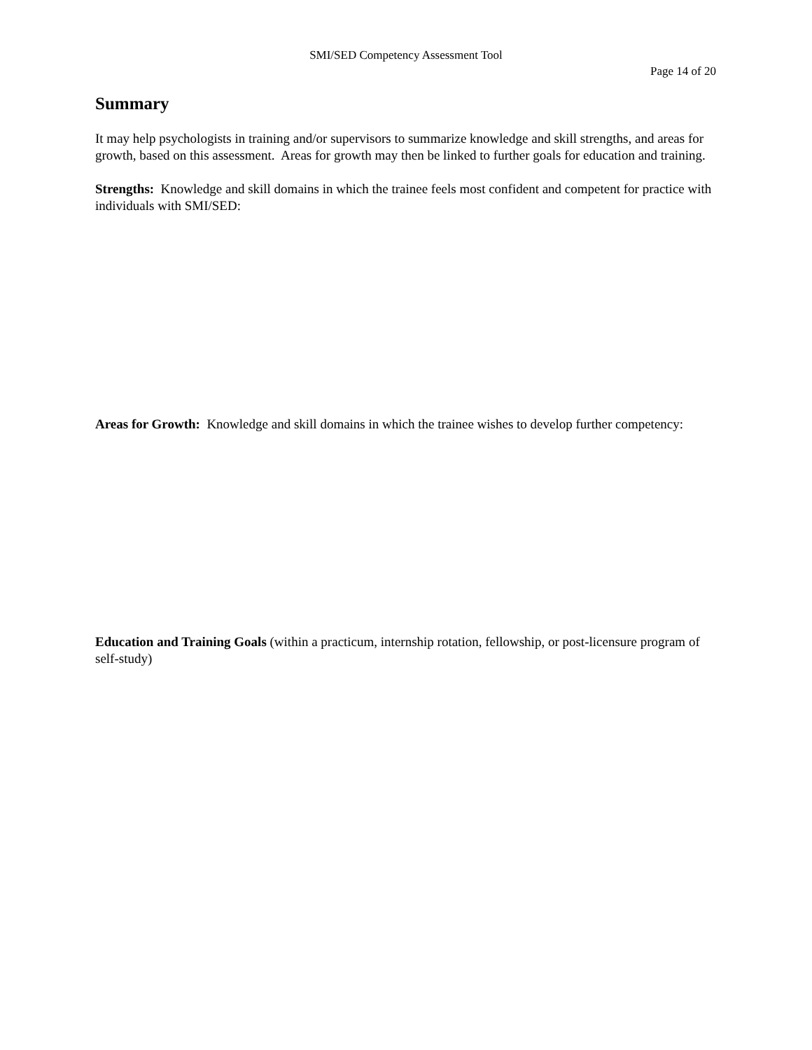SMI/SED Competency Assessment Tool
Page 14 of 20
Summary
It may help psychologists in training and/or supervisors to summarize knowledge and skill strengths, and areas for growth, based on this assessment. Areas for growth may then be linked to further goals for education and training.
Strengths: Knowledge and skill domains in which the trainee feels most confident and competent for practice with individuals with SMI/SED:
Areas for Growth: Knowledge and skill domains in which the trainee wishes to develop further competency:
Education and Training Goals (within a practicum, internship rotation, fellowship, or post-licensure program of self-study)